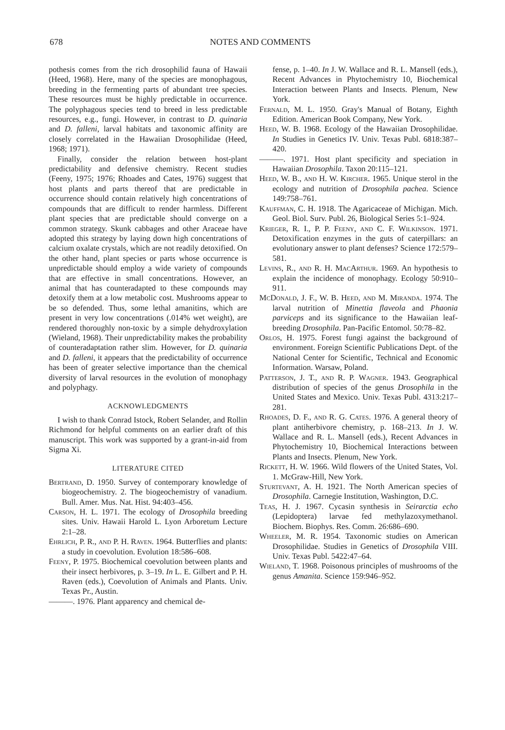678
NOTES AND COMMENTS
pothesis comes from the rich drosophilid fauna of Hawaii (Heed, 1968). Here, many of the species are monophagous, breeding in the fermenting parts of abundant tree species. These resources must be highly predictable in occurrence. The polyphagous species tend to breed in less predictable resources, e.g., fungi. However, in contrast to D. quinaria and D. falleni, larval habitats and taxonomic affinity are closely correlated in the Hawaiian Drosophilidae (Heed, 1968; 1971).
Finally, consider the relation between host-plant predictability and defensive chemistry. Recent studies (Feeny, 1975; 1976; Rhoades and Cates, 1976) suggest that host plants and parts thereof that are predictable in occurrence should contain relatively high concentrations of compounds that are difficult to render harmless. Different plant species that are predictable should converge on a common strategy. Skunk cabbages and other Araceae have adopted this strategy by laying down high concentrations of calcium oxalate crystals, which are not readily detoxified. On the other hand, plant species or parts whose occurrence is unpredictable should employ a wide variety of compounds that are effective in small concentrations. However, an animal that has counteradapted to these compounds may detoxify them at a low metabolic cost. Mushrooms appear to be so defended. Thus, some lethal amanitins, which are present in very low concentrations (.014% wet weight), are rendered thoroughly non-toxic by a simple dehydroxylation (Wieland, 1968). Their unpredictability makes the probability of counteradaptation rather slim. However, for D. quinaria and D. falleni, it appears that the predictability of occurrence has been of greater selective importance than the chemical diversity of larval resources in the evolution of monophagy and polyphagy.
ACKNOWLEDGMENTS
I wish to thank Conrad Istock, Robert Selander, and Rollin Richmond for helpful comments on an earlier draft of this manuscript. This work was supported by a grant-in-aid from Sigma Xi.
LITERATURE CITED
Bertrand, D. 1950. Survey of contemporary knowledge of biogeochemistry. 2. The biogeochemistry of vanadium. Bull. Amer. Mus. Nat. Hist. 94:403–456.
Carson, H. L. 1971. The ecology of Drosophila breeding sites. Univ. Hawaii Harold L. Lyon Arboretum Lecture 2:1–28.
Ehrlich, P. R., and P. H. Raven. 1964. Butterflies and plants: a study in coevolution. Evolution 18:586–608.
Feeny, P. 1975. Biochemical coevolution between plants and their insect herbivores, p. 3–19. In L. E. Gilbert and P. H. Raven (eds.), Coevolution of Animals and Plants. Univ. Texas Pr., Austin.
———. 1976. Plant apparency and chemical de-
fense, p. 1–40. In J. W. Wallace and R. L. Mansell (eds.), Recent Advances in Phytochemistry 10, Biochemical Interaction between Plants and Insects. Plenum, New York.
Fernald, M. L. 1950. Gray's Manual of Botany, Eighth Edition. American Book Company, New York.
Heed, W. B. 1968. Ecology of the Hawaiian Drosophilidae. In Studies in Genetics IV. Univ. Texas Publ. 6818:387–420.
———. 1971. Host plant specificity and speciation in Hawaiian Drosophila. Taxon 20:115–121.
Heed, W. B., and H. W. Kircher. 1965. Unique sterol in the ecology and nutrition of Drosophila pachea. Science 149:758–761.
Kauffman, C. H. 1918. The Agaricaceae of Michigan. Mich. Geol. Biol. Surv. Publ. 26, Biological Series 5:1–924.
Krieger, R. I., P. P. Feeny, and C. F. Wilkinson. 1971. Detoxification enzymes in the guts of caterpillars: an evolutionary answer to plant defenses? Science 172:579–581.
Levins, R., and R. H. MacArthur. 1969. An hypothesis to explain the incidence of monophagy. Ecology 50:910–911.
McDonald, J. F., W. B. Heed, and M. Miranda. 1974. The larval nutrition of Minettia flaveola and Phaonia parviceps and its significance to the Hawaiian leaf-breeding Drosophila. Pan-Pacific Entomol. 50:78–82.
Orlos, H. 1975. Forest fungi against the background of environment. Foreign Scientific Publications Dept. of the National Center for Scientific, Technical and Economic Information. Warsaw, Poland.
Patterson, J. T., and R. P. Wagner. 1943. Geographical distribution of species of the genus Drosophila in the United States and Mexico. Univ. Texas Publ. 4313:217–281.
Rhoades, D. F., and R. G. Cates. 1976. A general theory of plant antiherbivore chemistry, p. 168–213. In J. W. Wallace and R. L. Mansell (eds.), Recent Advances in Phytochemistry 10, Biochemical Interactions between Plants and Insects. Plenum, New York.
Rickett, H. W. 1966. Wild flowers of the United States, Vol. 1. McGraw-Hill, New York.
Sturtevant, A. H. 1921. The North American species of Drosophila. Carnegie Institution, Washington, D.C.
Teas, H. J. 1967. Cycasin synthesis in Seirarctia echo (Lepidoptera) larvae fed methylazoxymethanol. Biochem. Biophys. Res. Comm. 26:686–690.
Wheeler, M. R. 1954. Taxonomic studies on American Drosophilidae. Studies in Genetics of Drosophila VIII. Univ. Texas Publ. 5422:47–64.
Wieland, T. 1968. Poisonous principles of mushrooms of the genus Amanita. Science 159:946–952.